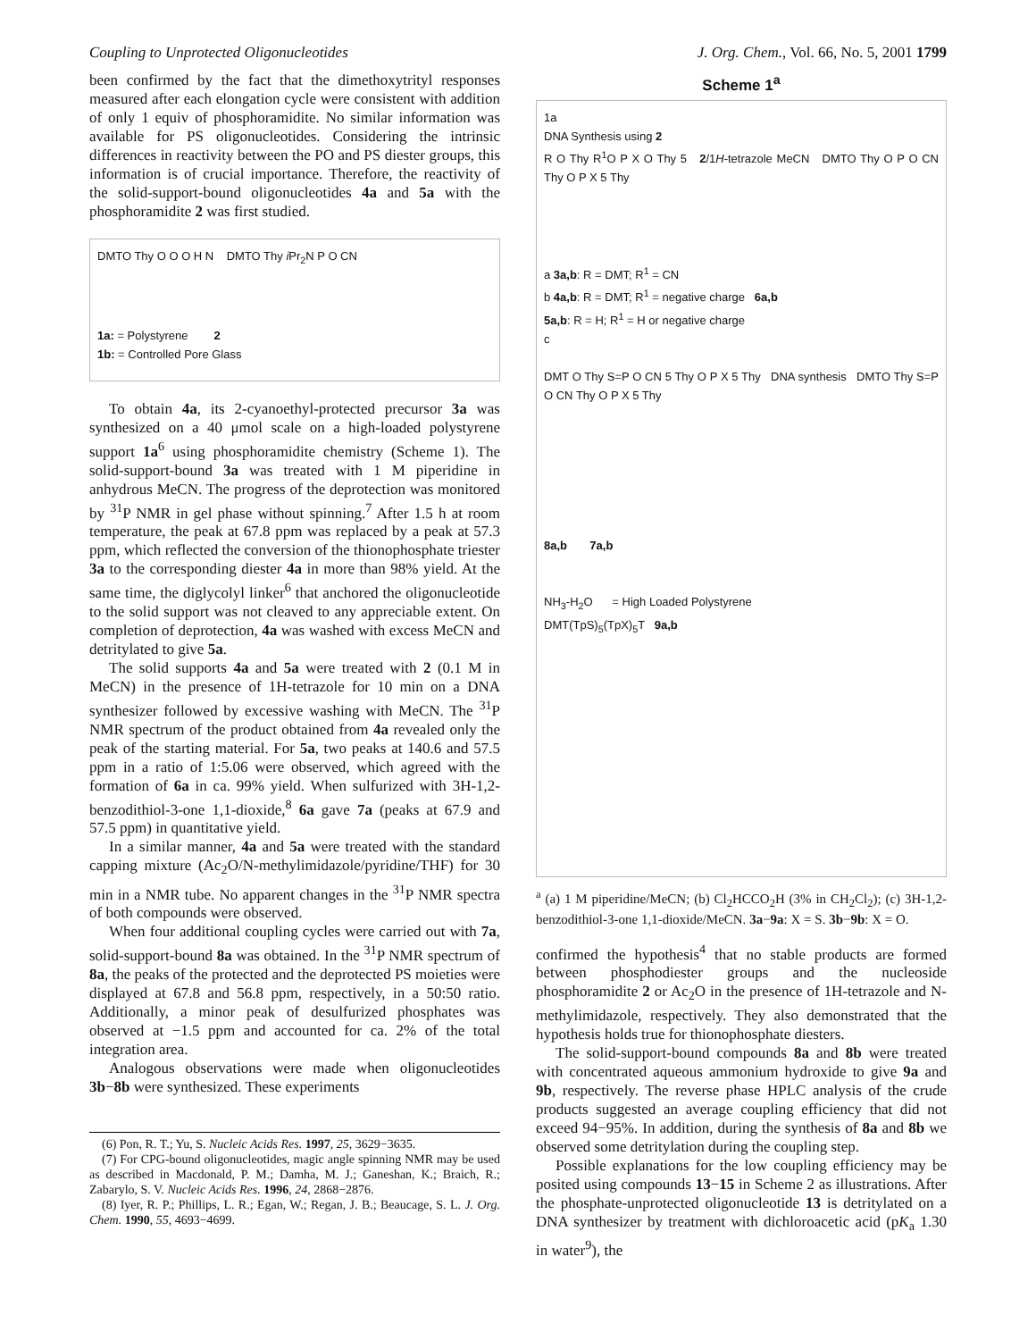Coupling to Unprotected Oligonucleotides J. Org. Chem., Vol. 66, No. 5, 2001 1799
been confirmed by the fact that the dimethoxytrityl responses measured after each elongation cycle were consistent with addition of only 1 equiv of phosphoramidite. No similar information was available for PS oligonucleotides. Considering the intrinsic differences in reactivity between the PO and PS diester groups, this information is of crucial importance. Therefore, the reactivity of the solid-support-bound oligonucleotides 4a and 5a with the phosphoramidite 2 was first studied.
DMTO Thy O O O H N DMTO Thy i Pr<sub>2</sub>N P O CN
1a: = Polystyrene 2
1b: = Controlled Pore Glass
To obtain 4a, its 2-cyanoethyl-protected precursor 3a was synthesized on a 40 μmol scale on a high-loaded polystyrene support 1a<sup>6</sup> using phosphoramidite chemistry (Scheme 1). The solid-support-bound 3a was treated with 1 M piperidine in anhydrous MeCN. The progress of the deprotection was monitored by <sup>31</sup>P NMR in gel phase without spinning.<sup>7</sup> After 1.5 h at room temperature, the peak at 67.8 ppm was replaced by a peak at 57.3 ppm, which reflected the conversion of the thionophosphate triester 3a to the corresponding diester 4a in more than 98% yield. At the same time, the diglycolyl linker<sup>6</sup> that anchored the oligonucleotide to the solid support was not cleaved to any appreciable extent. On completion of deprotection, 4a was washed with excess MeCN and detritylated to give 5a.
The solid supports 4a and 5a were treated with 2 (0.1 M in MeCN) in the presence of 1H-tetrazole for 10 min on a DNA synthesizer followed by excessive washing with MeCN. The <sup>31</sup>P NMR spectrum of the product obtained from 4a revealed only the peak of the starting material. For 5a, two peaks at 140.6 and 57.5 ppm in a ratio of 1:5.06 were observed, which agreed with the formation of 6a in ca. 99% yield. When sulfurized with 3H-1,2-benzodithiol-3-one 1,1-dioxide,<sup>8</sup> 6a gave 7a (peaks at 67.9 and 57.5 ppm) in quantitative yield.
In a similar manner, 4a and 5a were treated with the standard capping mixture (Ac<sub>2</sub>O/N-methylimidazole/pyridine/THF) for 30 min in a NMR tube. No apparent changes in the <sup>31</sup>P NMR spectra of both compounds were observed.
When four additional coupling cycles were carried out with 7a, solid-support-bound 8a was obtained. In the <sup>31</sup>P NMR spectrum of 8a, the peaks of the protected and the deprotected PS moieties were displayed at 67.8 and 56.8 ppm, respectively, in a 50:50 ratio. Additionally, a minor peak of desulfurized phosphates was observed at −1.5 ppm and accounted for ca. 2% of the total integration area.
Analogous observations were made when oligonucleotides 3b−8b were synthesized. These experiments
(6) Pon, R. T.; Yu, S. Nucleic Acids Res. 1997, 25, 3629−3635.
(7) For CPG-bound oligonucleotides, magic angle spinning NMR may be used as described in Macdonald, P. M.; Damha, M. J.; Ganeshan, K.; Braich, R.; Zabarylo, S. V. Nucleic Acids Res. 1996, 24, 2868−2876.
(8) Iyer, R. P.; Phillips, L. R.; Egan, W.; Regan, J. B.; Beaucage, S. L. J. Org. Chem. 1990, 55, 4693−4699.
Scheme 1<sup>a</sup>
1a
DNA Synthesis using 2
R O Thy R<sup>1</sup>O P X O Thy 5 2/1H-tetrazole MeCN DMTO Thy O P O CN Thy O P X 5 Thy
a 3a,b: R = DMT; R<sup>1</sup> = CN
b 4a,b: R = DMT; R<sup>1</sup> = negative charge 6a,b
5a,b: R = H; R<sup>1</sup> = H or negative charge
c
DMT O Thy S=P O CN 5 Thy O P X 5 Thy DNA synthesis DMTO Thy S=P O CN Thy O P X 5 Thy
8a,b 7a,b
NH<sub>3</sub>-H<sub>2</sub>O = High Loaded Polystyrene
DMT(TpS)<sub>5</sub>(TpX)<sub>5</sub>T 9a,b
<sup>a</sup> (a) 1 M piperidine/MeCN; (b) Cl<sub>2</sub>HCCO<sub>2</sub>H (3% in CH<sub>2</sub>Cl<sub>2</sub>); (c) 3H-1,2-benzodithiol-3-one 1,1-dioxide/MeCN. 3a−9a: X = S. 3b−9b: X = O.
confirmed the hypothesis<sup>4</sup> that no stable products are formed between phosphodiester groups and the nucleoside phosphoramidite 2 or Ac<sub>2</sub>O in the presence of 1H-tetrazole and N-methylimidazole, respectively. They also demonstrated that the hypothesis holds true for thionophosphate diesters.
The solid-support-bound compounds 8a and 8b were treated with concentrated aqueous ammonium hydroxide to give 9a and 9b, respectively. The reverse phase HPLC analysis of the crude products suggested an average coupling efficiency that did not exceed 94−95%. In addition, during the synthesis of 8a and 8b we observed some detritylation during the coupling step.
Possible explanations for the low coupling efficiency may be posited using compounds 13−15 in Scheme 2 as illustrations. After the phosphate-unprotected oligonucleotide 13 is detritylated on a DNA synthesizer by treatment with dichloroacetic acid (pK<sub>a</sub> 1.30 in water<sup>9</sup>), the